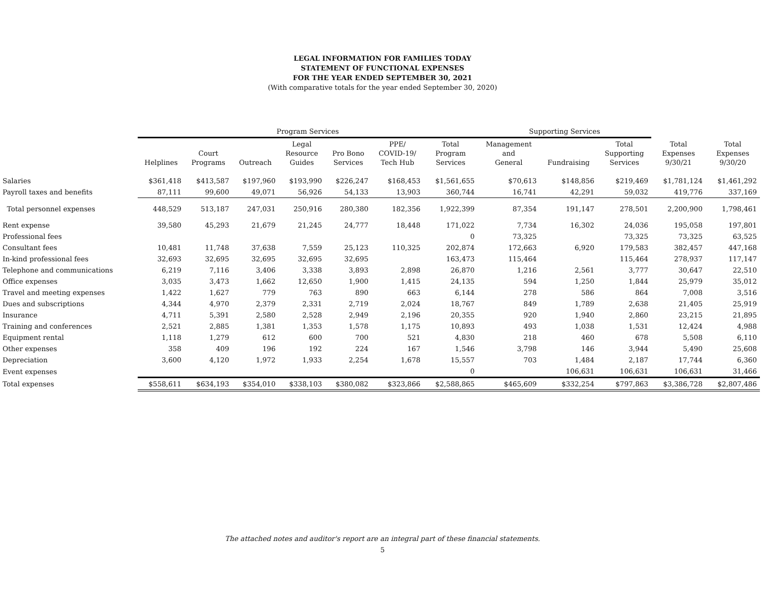LEGAL INFORMATION FOR FAMILIES TODAY
STATEMENT OF FUNCTIONAL EXPENSES
FOR THE YEAR ENDED SEPTEMBER 30, 2021
(With comparative totals for the year ended September 30, 2020)
| | Program Services | | | | | | | Supporting Services | | | | |
| | Helplines | Court Programs | Outreach | Legal Resource Guides | Pro Bono Services | PPE/ COVID-19/ Tech Hub | Total Program Services | Management and General | Fundraising | Total Supporting Services | Total Expenses 9/30/21 | Total Expenses 9/30/20 |
| Salaries | $361,418 | $413,587 | $197,960 | $193,990 | $226,247 | $168,453 | $1,561,655 | $70,613 | $148,856 | $219,469 | $1,781,124 | $1,461,292 |
| Payroll taxes and benefits | 87,111 | 99,600 | 49,071 | 56,926 | 54,133 | 13,903 | 360,744 | 16,741 | 42,291 | 59,032 | 419,776 | 337,169 |
| Total personnel expenses | 448,529 | 513,187 | 247,031 | 250,916 | 280,380 | 182,356 | 1,922,399 | 87,354 | 191,147 | 278,501 | 2,200,900 | 1,798,461 |
| Rent expense | 39,580 | 45,293 | 21,679 | 21,245 | 24,777 | 18,448 | 171,022 | 7,734 | 16,302 | 24,036 | 195,058 | 197,801 |
| Professional fees | | | | | | | 0 | 73,325 | | 73,325 | 73,325 | 63,525 |
| Consultant fees | 10,481 | 11,748 | 37,638 | 7,559 | 25,123 | 110,325 | 202,874 | 172,663 | 6,920 | 179,583 | 382,457 | 447,168 |
| In-kind professional fees | 32,693 | 32,695 | 32,695 | 32,695 | 32,695 | | 163,473 | 115,464 | | 115,464 | 278,937 | 117,147 |
| Telephone and communications | 6,219 | 7,116 | 3,406 | 3,338 | 3,893 | 2,898 | 26,870 | 1,216 | 2,561 | 3,777 | 30,647 | 22,510 |
| Office expenses | 3,035 | 3,473 | 1,662 | 12,650 | 1,900 | 1,415 | 24,135 | 594 | 1,250 | 1,844 | 25,979 | 35,012 |
| Travel and meeting expenses | 1,422 | 1,627 | 779 | 763 | 890 | 663 | 6,144 | 278 | 586 | 864 | 7,008 | 3,516 |
| Dues and subscriptions | 4,344 | 4,970 | 2,379 | 2,331 | 2,719 | 2,024 | 18,767 | 849 | 1,789 | 2,638 | 21,405 | 25,919 |
| Insurance | 4,711 | 5,391 | 2,580 | 2,528 | 2,949 | 2,196 | 20,355 | 920 | 1,940 | 2,860 | 23,215 | 21,895 |
| Training and conferences | 2,521 | 2,885 | 1,381 | 1,353 | 1,578 | 1,175 | 10,893 | 493 | 1,038 | 1,531 | 12,424 | 4,988 |
| Equipment rental | 1,118 | 1,279 | 612 | 600 | 700 | 521 | 4,830 | 218 | 460 | 678 | 5,508 | 6,110 |
| Other expenses | 358 | 409 | 196 | 192 | 224 | 167 | 1,546 | 3,798 | 146 | 3,944 | 5,490 | 25,608 |
| Depreciation | 3,600 | 4,120 | 1,972 | 1,933 | 2,254 | 1,678 | 15,557 | 703 | 1,484 | 2,187 | 17,744 | 6,360 |
| Event expenses | | | | | | | 0 | | 106,631 | 106,631 | 106,631 | 31,466 |
| Total expenses | $558,611 | $634,193 | $354,010 | $338,103 | $380,082 | $323,866 | $2,588,865 | $465,609 | $332,254 | $797,863 | $3,386,728 | $2,807,486 |
The attached notes and auditor's report are an integral part of these financial statements.
5